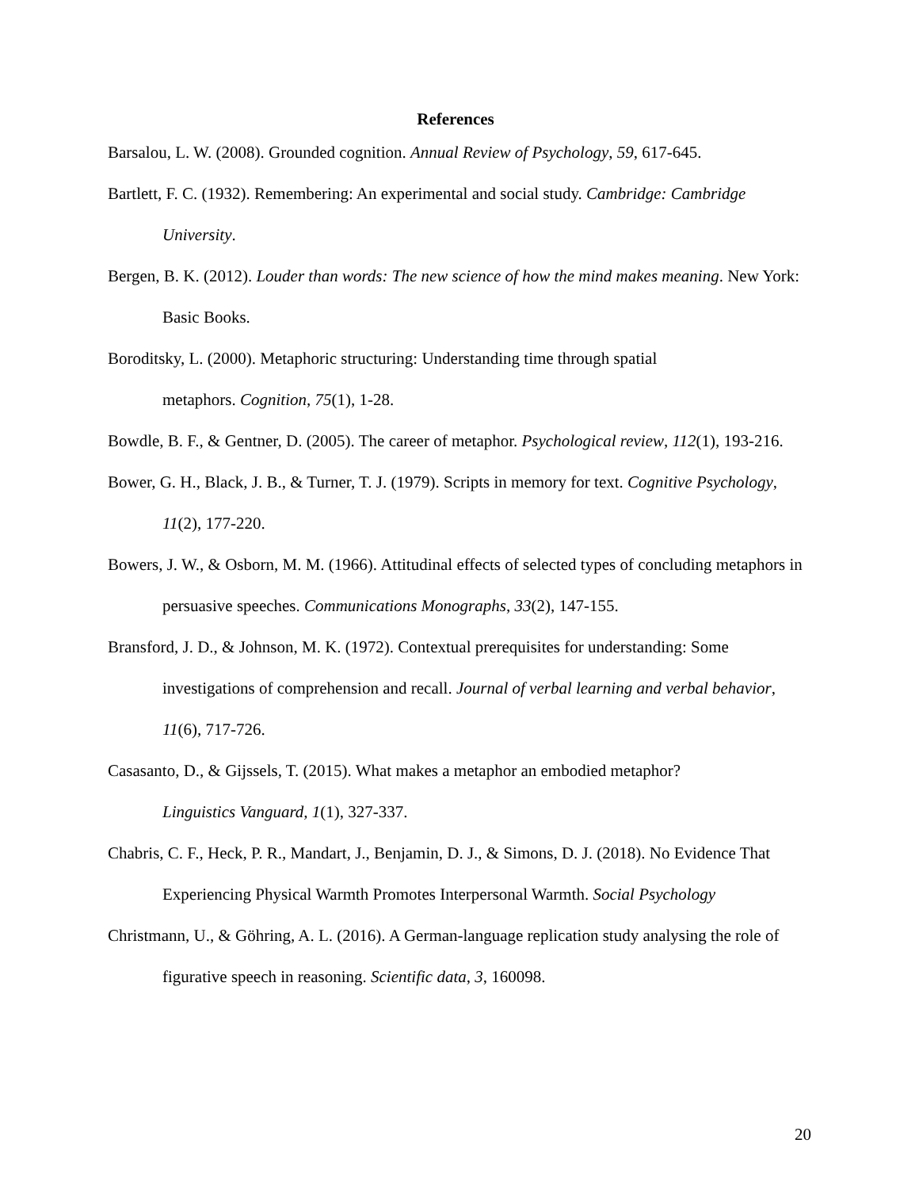References
Barsalou, L. W. (2008). Grounded cognition. Annual Review of Psychology, 59, 617-645.
Bartlett, F. C. (1932). Remembering: An experimental and social study. Cambridge: Cambridge University.
Bergen, B. K. (2012). Louder than words: The new science of how the mind makes meaning. New York: Basic Books.
Boroditsky, L. (2000). Metaphoric structuring: Understanding time through spatial
metaphors. Cognition, 75(1), 1-28.
Bowdle, B. F., & Gentner, D. (2005). The career of metaphor. Psychological review, 112(1), 193-216.
Bower, G. H., Black, J. B., & Turner, T. J. (1979). Scripts in memory for text. Cognitive Psychology, 11(2), 177-220.
Bowers, J. W., & Osborn, M. M. (1966). Attitudinal effects of selected types of concluding metaphors in persuasive speeches. Communications Monographs, 33(2), 147-155.
Bransford, J. D., & Johnson, M. K. (1972). Contextual prerequisites for understanding: Some investigations of comprehension and recall. Journal of verbal learning and verbal behavior, 11(6), 717-726.
Casasanto, D., & Gijssels, T. (2015). What makes a metaphor an embodied metaphor?
Linguistics Vanguard, 1(1), 327-337.
Chabris, C. F., Heck, P. R., Mandart, J., Benjamin, D. J., & Simons, D. J. (2018). No Evidence That Experiencing Physical Warmth Promotes Interpersonal Warmth. Social Psychology
Christmann, U., & Göhring, A. L. (2016). A German-language replication study analysing the role of figurative speech in reasoning. Scientific data, 3, 160098.
20